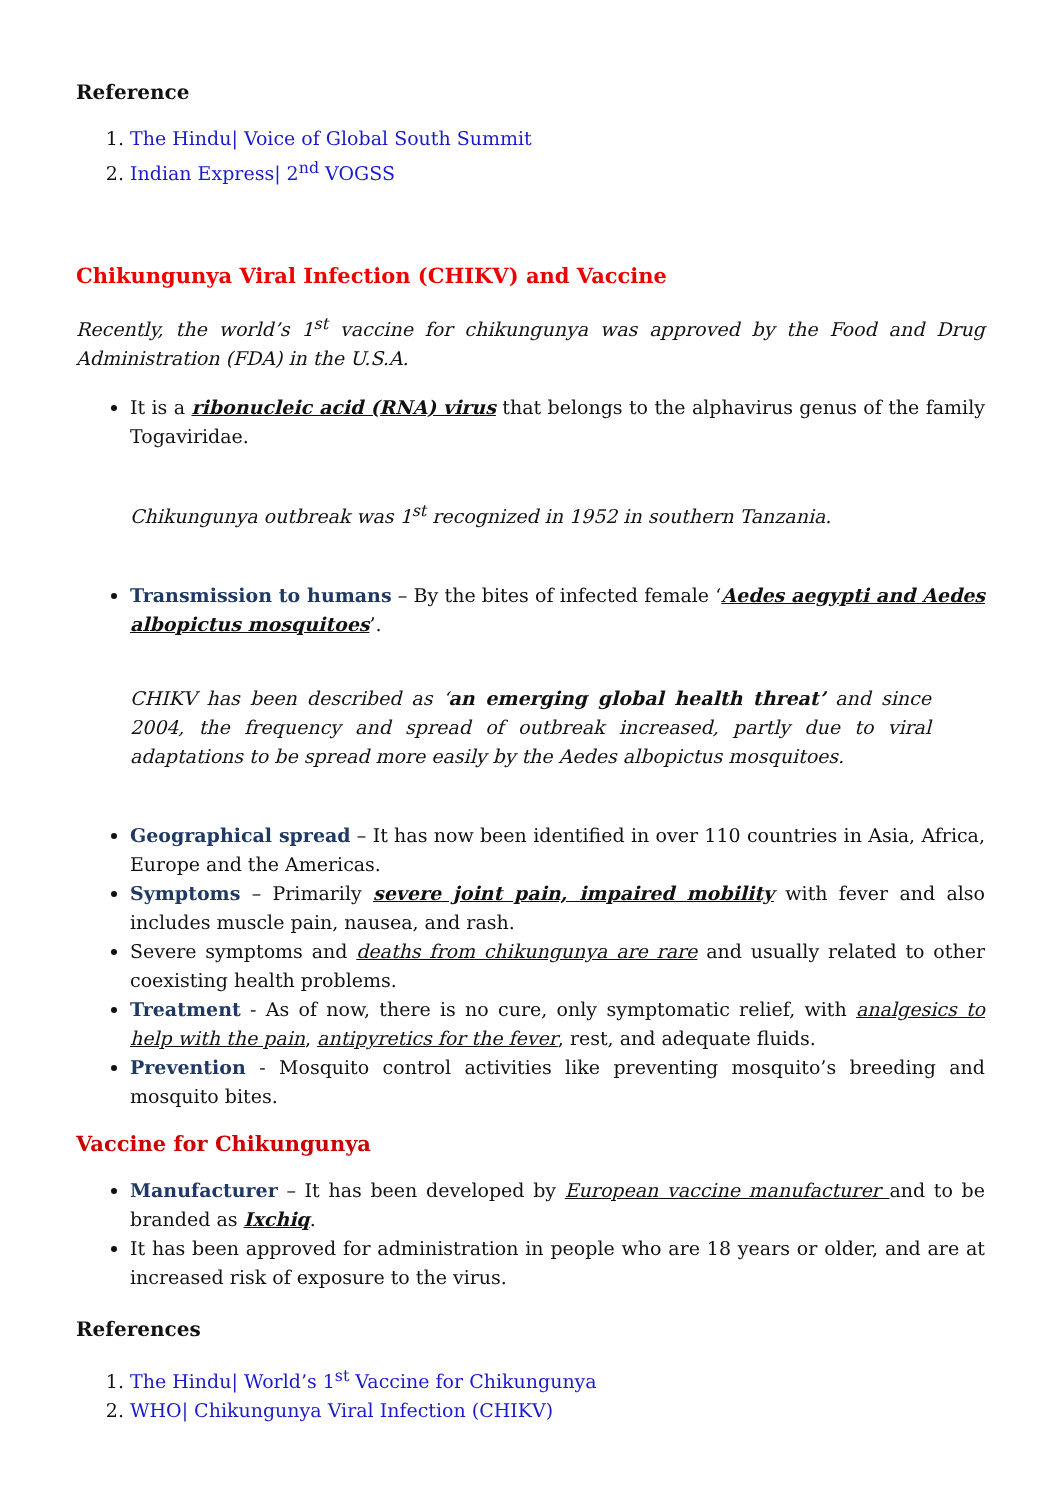Reference
1. The Hindu| Voice of Global South Summit
2. Indian Express| 2<sup>nd</sup> VOGSS
Chikungunya Viral Infection (CHIKV) and Vaccine
Recently, the world’s 1<sup>st</sup> vaccine for chikungunya was approved by the Food and Drug Administration (FDA) in the U.S.A.
It is a ribonucleic acid (RNA) virus that belongs to the alphavirus genus of the family Togaviridae.
Chikungunya outbreak was 1<sup>st</sup> recognized in 1952 in southern Tanzania.
Transmission to humans – By the bites of infected female ‘Aedes aegypti and Aedes albopictus mosquitoes’.
CHIKV has been described as ‘an emerging global health threat’ and since 2004, the frequency and spread of outbreak increased, partly due to viral adaptations to be spread more easily by the Aedes albopictus mosquitoes.
Geographical spread – It has now been identified in over 110 countries in Asia, Africa, Europe and the Americas.
Symptoms – Primarily severe joint pain, impaired mobility with fever and also includes muscle pain, nausea, and rash.
Severe symptoms and deaths from chikungunya are rare and usually related to other coexisting health problems.
Treatment - As of now, there is no cure, only symptomatic relief, with analgesics to help with the pain, antipyretics for the fever, rest, and adequate fluids.
Prevention - Mosquito control activities like preventing mosquito’s breeding and mosquito bites.
Vaccine for Chikungunya
Manufacturer – It has been developed by European vaccine manufacturer and to be branded as Ixchiq.
It has been approved for administration in people who are 18 years or older, and are at increased risk of exposure to the virus.
References
1. The Hindu| World’s 1<sup>st</sup> Vaccine for Chikungunya
2. WHO| Chikungunya Viral Infection (CHIKV)